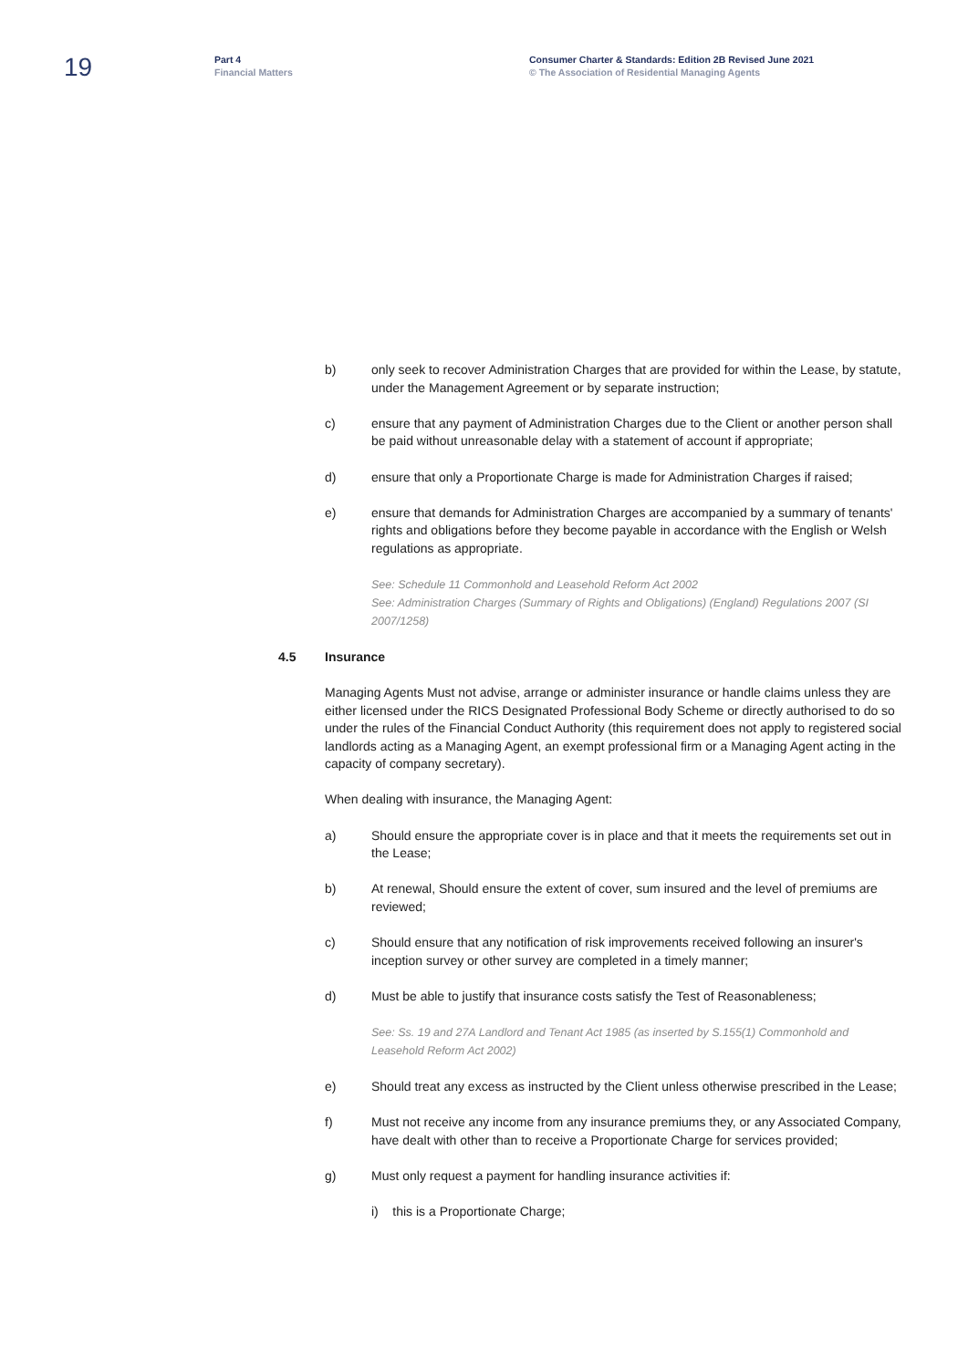19
Part 4
Financial Matters
Consumer Charter & Standards: Edition 2B Revised June 2021
© The Association of Residential Managing Agents
b) only seek to recover Administration Charges that are provided for within the Lease, by statute, under the Management Agreement or by separate instruction;
c) ensure that any payment of Administration Charges due to the Client or another person shall be paid without unreasonable delay with a statement of account if appropriate;
d) ensure that only a Proportionate Charge is made for Administration Charges if raised;
e) ensure that demands for Administration Charges are accompanied by a summary of tenants' rights and obligations before they become payable in accordance with the English or Welsh regulations as appropriate.
See: Schedule 11 Commonhold and Leasehold Reform Act 2002
See: Administration Charges (Summary of Rights and Obligations) (England) Regulations 2007 (SI 2007/1258)
4.5 Insurance
Managing Agents Must not advise, arrange or administer insurance or handle claims unless they are either licensed under the RICS Designated Professional Body Scheme or directly authorised to do so under the rules of the Financial Conduct Authority (this requirement does not apply to registered social landlords acting as a Managing Agent, an exempt professional firm or a Managing Agent acting in the capacity of company secretary).
When dealing with insurance, the Managing Agent:
a) Should ensure the appropriate cover is in place and that it meets the requirements set out in the Lease;
b) At renewal, Should ensure the extent of cover, sum insured and the level of premiums are reviewed;
c) Should ensure that any notification of risk improvements received following an insurer's inception survey or other survey are completed in a timely manner;
d) Must be able to justify that insurance costs satisfy the Test of Reasonableness;
See: Ss. 19 and 27A Landlord and Tenant Act 1985 (as inserted by S.155(1) Commonhold and Leasehold Reform Act 2002)
e) Should treat any excess as instructed by the Client unless otherwise prescribed in the Lease;
f) Must not receive any income from any insurance premiums they, or any Associated Company, have dealt with other than to receive a Proportionate Charge for services provided;
g) Must only request a payment for handling insurance activities if:
i) this is a Proportionate Charge;